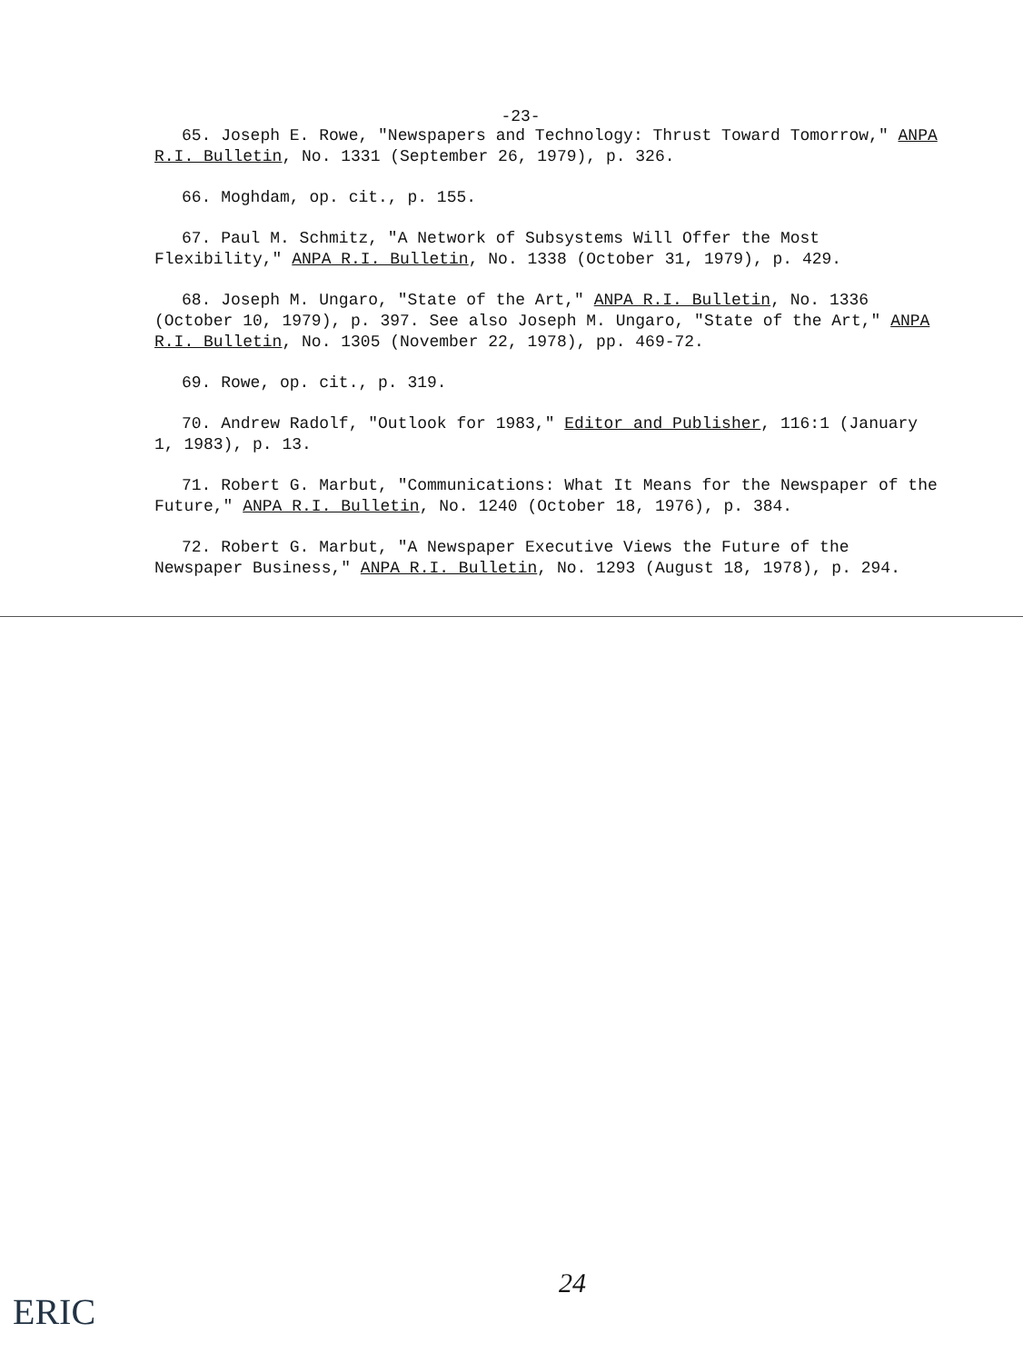-23-
65. Joseph E. Rowe, "Newspapers and Technology: Thrust Toward Tomorrow," ANPA R.I. Bulletin, No. 1331 (September 26, 1979), p. 326.
66. Moghdam, op. cit., p. 155.
67. Paul M. Schmitz, "A Network of Subsystems Will Offer the Most Flexibility," ANPA R.I. Bulletin, No. 1338 (October 31, 1979), p. 429.
68. Joseph M. Ungaro, "State of the Art," ANPA R.I. Bulletin, No. 1336 (October 10, 1979), p. 397. See also Joseph M. Ungaro, "State of the Art," ANPA R.I. Bulletin, No. 1305 (November 22, 1978), pp. 469-72.
69. Rowe, op. cit., p. 319.
70. Andrew Radolf, "Outlook for 1983," Editor and Publisher, 116:1 (January 1, 1983), p. 13.
71. Robert G. Marbut, "Communications: What It Means for the Newspaper of the Future," ANPA R.I. Bulletin, No. 1240 (October 18, 1976), p. 384.
72. Robert G. Marbut, "A Newspaper Executive Views the Future of the Newspaper Business," ANPA R.I. Bulletin, No. 1293 (August 18, 1978), p. 294.
24
ERIC